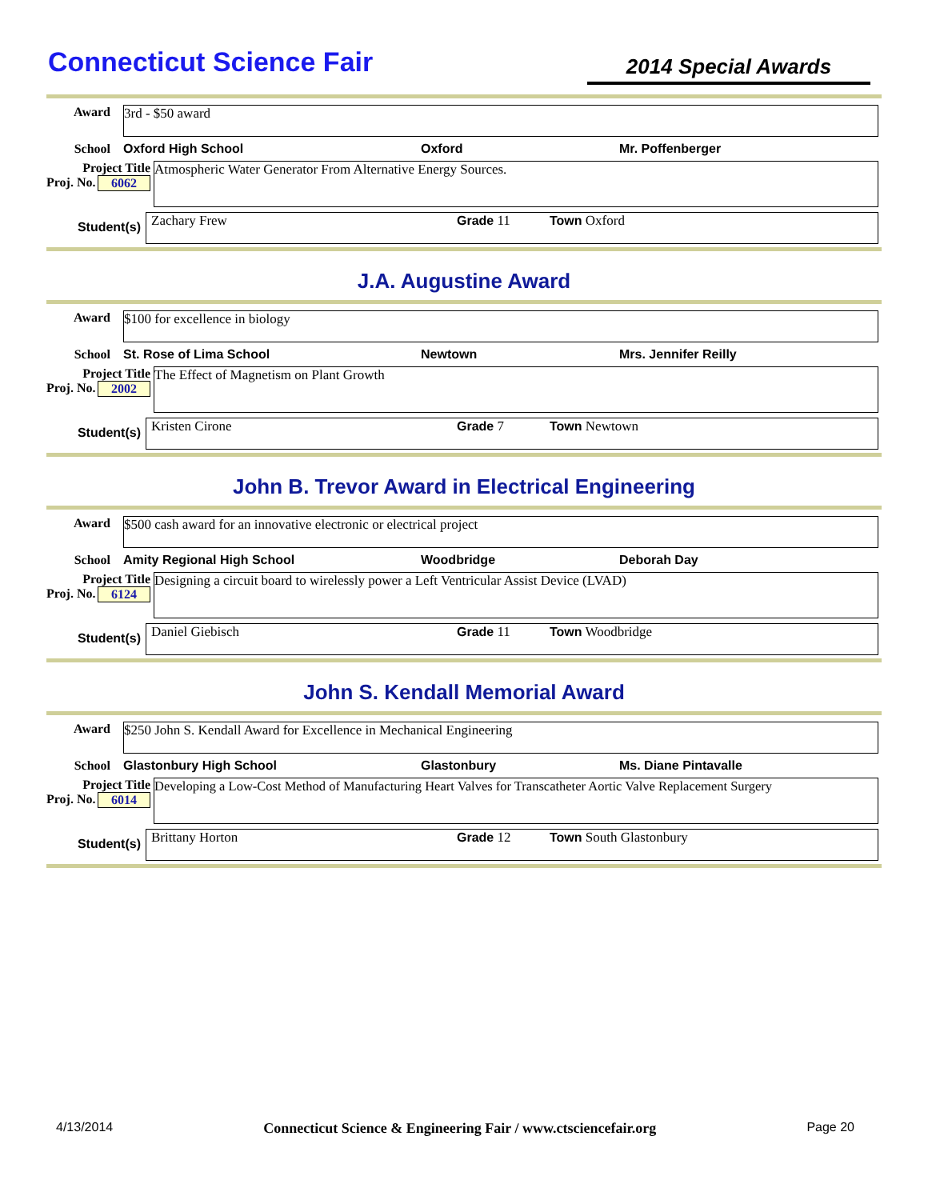Connecticut Science Fair
2014 Special Awards
Award
3rd - $50 award
School Oxford High School Oxford Mr. Poffenberger
Project Title
Proj. No. 6062
Atmospheric Water Generator From Alternative Energy Sources.
Student(s)
Zachary Frew Grade 11 Town Oxford
J.A. Augustine Award
Award
$100 for excellence in biology
School St. Rose of Lima School Newtown Mrs. Jennifer Reilly
Project Title
Proj. No. 2002
The Effect of Magnetism on Plant Growth
Student(s)
Kristen Cirone Grade 7 Town Newtown
John B. Trevor Award in Electrical Engineering
Award
$500 cash award for an innovative electronic or electrical project
School Amity Regional High School Woodbridge Deborah Day
Project Title
Proj. No. 6124
Designing a circuit board to wirelessly power a Left Ventricular Assist Device (LVAD)
Student(s)
Daniel Giebisch Grade 11 Town Woodbridge
John S. Kendall Memorial Award
Award
$250 John S. Kendall Award for Excellence in Mechanical Engineering
School Glastonbury High School Glastonbury Ms. Diane Pintavalle
Project Title
Proj. No. 6014
Developing a Low-Cost Method of Manufacturing Heart Valves for Transcatheter Aortic Valve Replacement Surgery
Student(s)
Brittany Horton Grade 12 Town South Glastonbury
4/13/2014 Connecticut Science & Engineering Fair / www.ctsciencefair.org Page 20